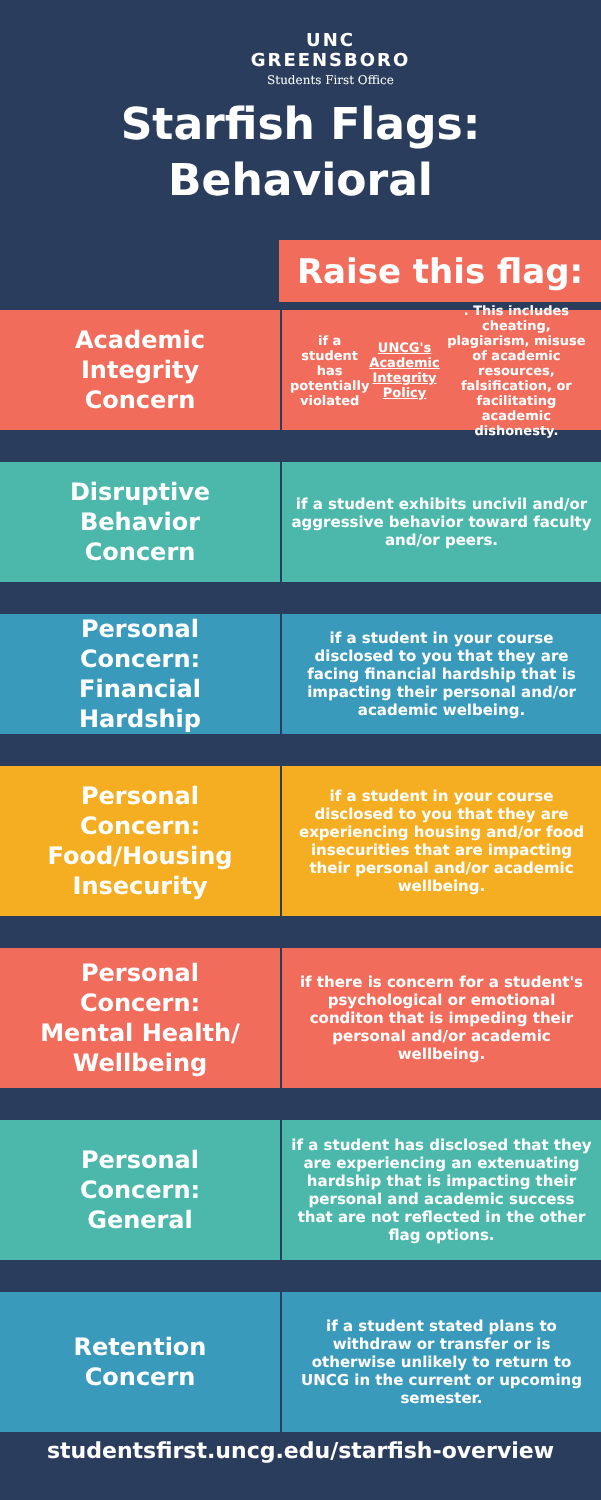UNC
GREENSBORO
Students First Office
Starfish Flags:
Behavioral
Raise this flag:
Academic
Integrity
Concern
if a student has potentially violated UNCG's Academic Integrity Policy. This includes cheating, plagiarism, misuse of academic resources, falsification, or facilitating academic dishonesty.
Disruptive
Behavior
Concern
if a student exhibits uncivil and/or aggressive behavior toward faculty and/or peers.
Personal
Concern:
Financial
Hardship
if a student in your course disclosed to you that they are facing financial hardship that is impacting their personal and/or academic welbeing.
Personal
Concern:
Food/Housing
Insecurity
if a student in your course disclosed to you that they are experiencing housing and/or food insecurities that are impacting their personal and/or academic wellbeing.
Personal
Concern:
Mental Health/
Wellbeing
if there is concern for a student's psychological or emotional conditon that is impeding their personal and/or academic wellbeing.
Personal
Concern:
General
if a student has disclosed that they are experiencing an extenuating hardship that is impacting their personal and academic success that are not reflected in the other flag options.
Retention
Concern
if a student stated plans to withdraw or transfer or is otherwise unlikely to return to UNCG in the current or upcoming semester.
studentsfirst.uncg.edu/starfish-overview